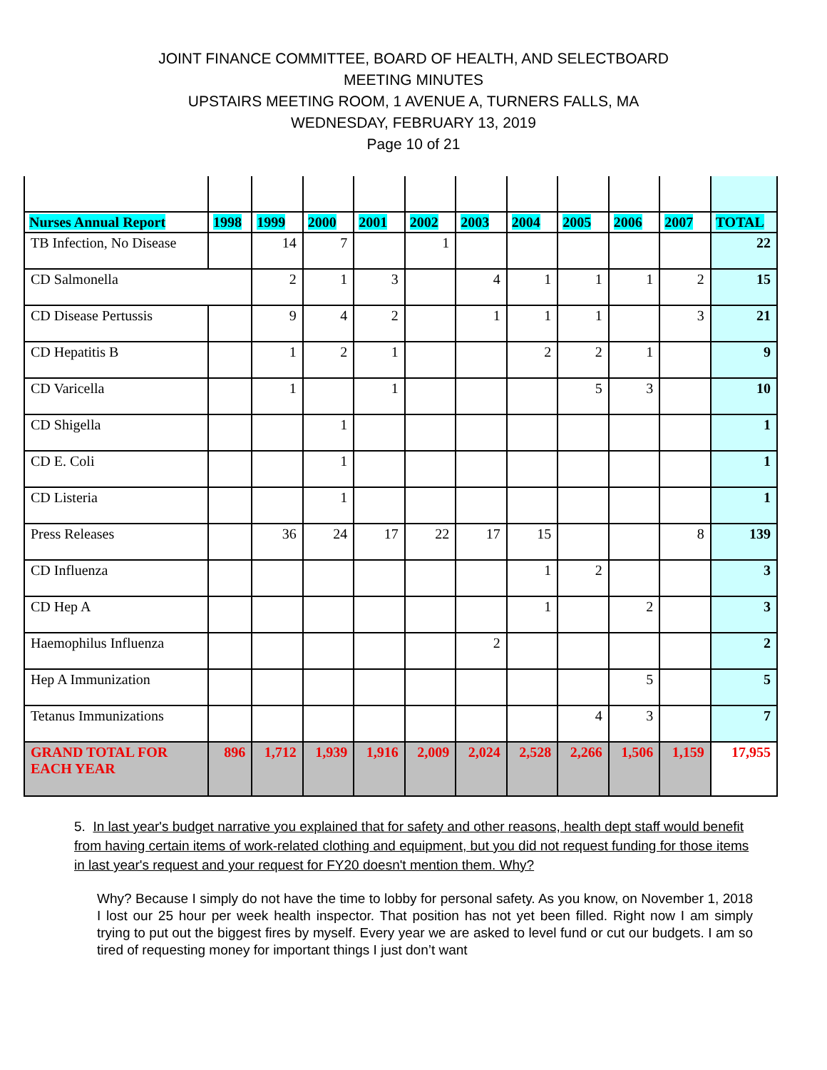JOINT FINANCE COMMITTEE, BOARD OF HEALTH, AND SELECTBOARD
MEETING MINUTES
UPSTAIRS MEETING ROOM, 1 AVENUE A, TURNERS FALLS, MA
WEDNESDAY, FEBRUARY 13, 2019
Page 10 of 21
| Nurses Annual Report | 1998 | 1999 | 2000 | 2001 | 2002 | 2003 | 2004 | 2005 | 2006 | 2007 | TOTAL |
| --- | --- | --- | --- | --- | --- | --- | --- | --- | --- | --- | --- |
| TB Infection, No Disease | | 14 | 7 | | 1 | | | | | | 22 |
| CD Salmonella | | 2 | 1 | 3 | | 4 | 1 | 1 | 1 | 2 | 15 |
| CD Disease Pertussis | | 9 | 4 | 2 | | 1 | 1 | 1 | | 3 | 21 |
| CD Hepatitis B | | 1 | 2 | 1 | | | 2 | 2 | 1 | | 9 |
| CD Varicella | | 1 | | 1 | | | | 5 | 3 | | 10 |
| CD Shigella | | | 1 | | | | | | | | 1 |
| CD E. Coli | | | 1 | | | | | | | | 1 |
| CD Listeria | | | 1 | | | | | | | | 1 |
| Press Releases | | 36 | 24 | 17 | 22 | 17 | 15 | | | 8 | 139 |
| CD Influenza | | | | | | | 1 | 2 | | | 3 |
| CD Hep A | | | | | | | 1 | | 2 | | 3 |
| Haemophilus Influenza | | | | | | 2 | | | | | 2 |
| Hep A Immunization | | | | | | | | | 5 | | 5 |
| Tetanus Immunizations | | | | | | | | 4 | 3 | | 7 |
| GRAND TOTAL FOR EACH YEAR | 896 | 1,712 | 1,939 | 1,916 | 2,009 | 2,024 | 2,528 | 2,266 | 1,506 | 1,159 | 17,955 |
5. In last year's budget narrative you explained that for safety and other reasons, health dept staff would benefit from having certain items of work-related clothing and equipment, but you did not request funding for those items in last year's request and your request for FY20 doesn't mention them. Why?
Why? Because I simply do not have the time to lobby for personal safety. As you know, on November 1, 2018 I lost our 25 hour per week health inspector. That position has not yet been filled. Right now I am simply trying to put out the biggest fires by myself. Every year we are asked to level fund or cut our budgets. I am so tired of requesting money for important things I just don’t want